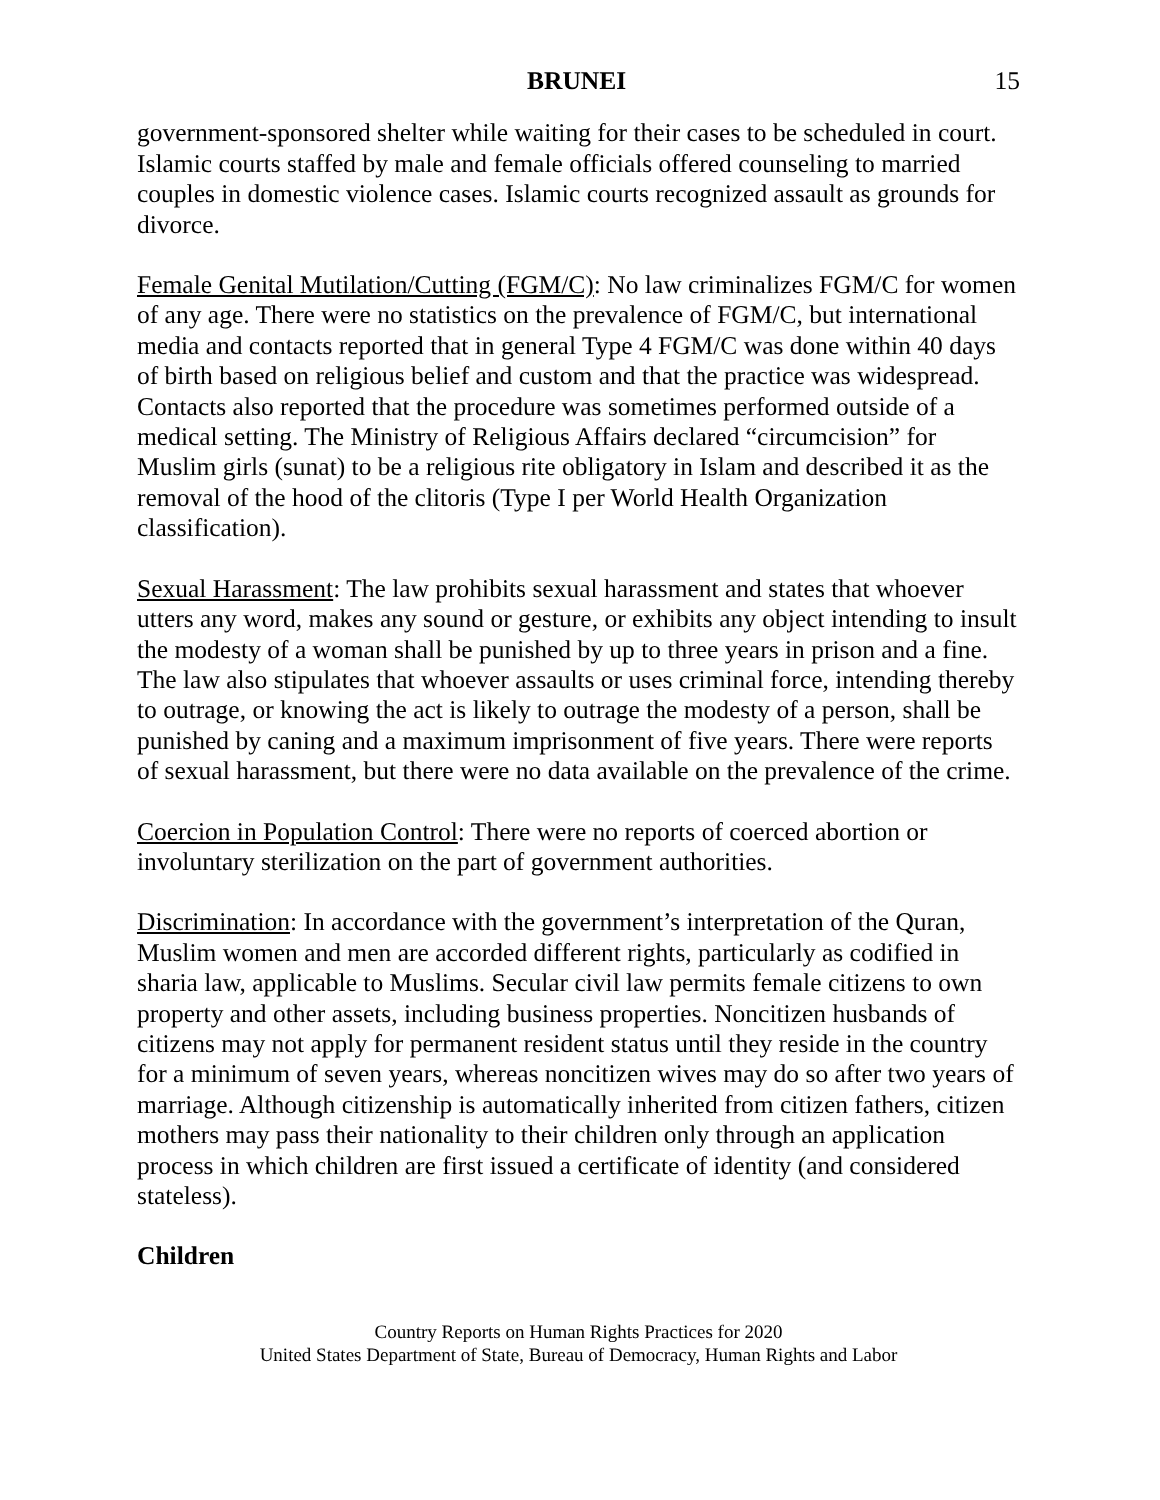BRUNEI 15
government-sponsored shelter while waiting for their cases to be scheduled in court. Islamic courts staffed by male and female officials offered counseling to married couples in domestic violence cases. Islamic courts recognized assault as grounds for divorce.
Female Genital Mutilation/Cutting (FGM/C): No law criminalizes FGM/C for women of any age. There were no statistics on the prevalence of FGM/C, but international media and contacts reported that in general Type 4 FGM/C was done within 40 days of birth based on religious belief and custom and that the practice was widespread. Contacts also reported that the procedure was sometimes performed outside of a medical setting. The Ministry of Religious Affairs declared “circumcision” for Muslim girls (sunat) to be a religious rite obligatory in Islam and described it as the removal of the hood of the clitoris (Type I per World Health Organization classification).
Sexual Harassment: The law prohibits sexual harassment and states that whoever utters any word, makes any sound or gesture, or exhibits any object intending to insult the modesty of a woman shall be punished by up to three years in prison and a fine. The law also stipulates that whoever assaults or uses criminal force, intending thereby to outrage, or knowing the act is likely to outrage the modesty of a person, shall be punished by caning and a maximum imprisonment of five years. There were reports of sexual harassment, but there were no data available on the prevalence of the crime.
Coercion in Population Control: There were no reports of coerced abortion or involuntary sterilization on the part of government authorities.
Discrimination: In accordance with the government’s interpretation of the Quran, Muslim women and men are accorded different rights, particularly as codified in sharia law, applicable to Muslims. Secular civil law permits female citizens to own property and other assets, including business properties. Noncitizen husbands of citizens may not apply for permanent resident status until they reside in the country for a minimum of seven years, whereas noncitizen wives may do so after two years of marriage. Although citizenship is automatically inherited from citizen fathers, citizen mothers may pass their nationality to their children only through an application process in which children are first issued a certificate of identity (and considered stateless).
Children
Country Reports on Human Rights Practices for 2020
United States Department of State, Bureau of Democracy, Human Rights and Labor